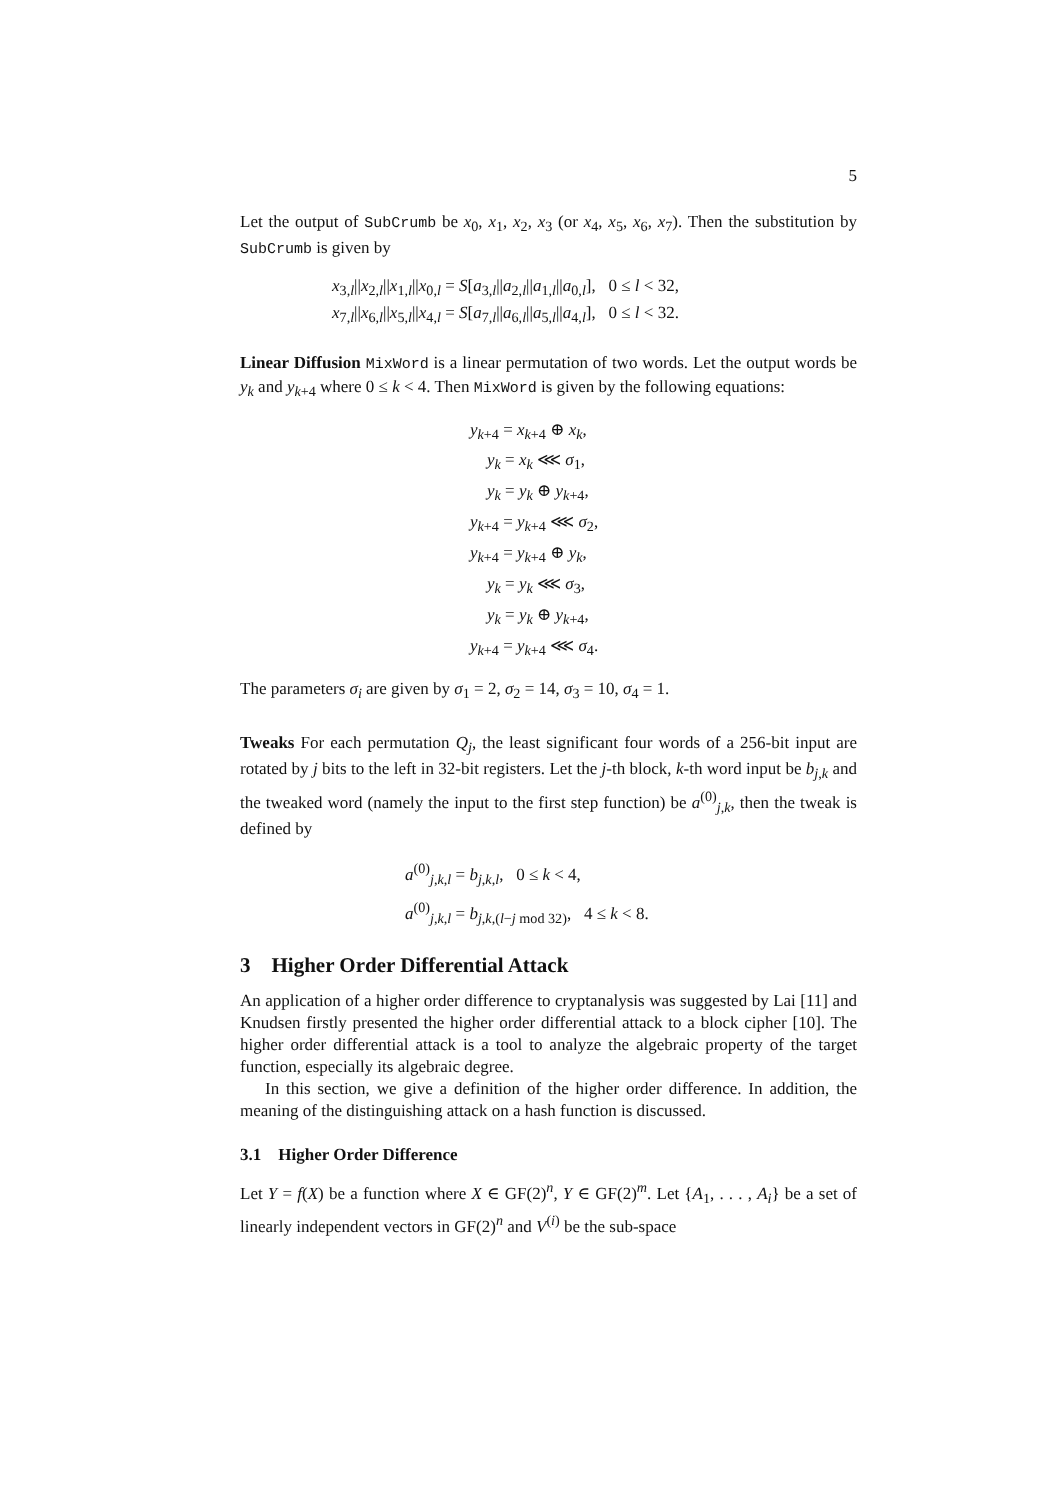5
Let the output of SubCrumb be x<sub>0</sub>, x<sub>1</sub>, x<sub>2</sub>, x<sub>3</sub> (or x<sub>4</sub>, x<sub>5</sub>, x<sub>6</sub>, x<sub>7</sub>). Then the substitution by SubCrumb is given by
x<sub>3,l</sub>||x<sub>2,l</sub>||x<sub>1,l</sub>||x<sub>0,l</sub> = S[a<sub>3,l</sub>||a<sub>2,l</sub>||a<sub>1,l</sub>||a<sub>0,l</sub>], 0 ≤ l < 32,
x<sub>7,l</sub>||x<sub>6,l</sub>||x<sub>5,l</sub>||x<sub>4,l</sub> = S[a<sub>7,l</sub>||a<sub>6,l</sub>||a<sub>5,l</sub>||a<sub>4,l</sub>], 0 ≤ l < 32.
Linear Diffusion MixWord is a linear permutation of two words. Let the output words be y<sub>k</sub> and y<sub>k+4</sub> where 0 ≤ k < 4. Then MixWord is given by the following equations:
y<sub>k+4</sub> = x<sub>k+4</sub> ⊕ x<sub>k</sub>,
y<sub>k</sub> = x<sub>k</sub> ⋘ σ<sub>1</sub>,
y<sub>k</sub> = y<sub>k</sub> ⊕ y<sub>k+4</sub>,
y<sub>k+4</sub> = y<sub>k+4</sub> ⋘ σ<sub>2</sub>,
y<sub>k+4</sub> = y<sub>k+4</sub> ⊕ y<sub>k</sub>,
y<sub>k</sub> = y<sub>k</sub> ⋘ σ<sub>3</sub>,
y<sub>k</sub> = y<sub>k</sub> ⊕ y<sub>k+4</sub>,
y<sub>k+4</sub> = y<sub>k+4</sub> ⋘ σ<sub>4</sub>.
The parameters σ<sub>i</sub> are given by σ<sub>1</sub> = 2, σ<sub>2</sub> = 14, σ<sub>3</sub> = 10, σ<sub>4</sub> = 1.
Tweaks For each permutation Q<sub>j</sub>, the least significant four words of a 256-bit input are rotated by j bits to the left in 32-bit registers. Let the j-th block, k-th word input be b<sub>j,k</sub> and the tweaked word (namely the input to the first step function) be a<sup>(0)</sup><sub>j,k</sub>, then the tweak is defined by
a<sup>(0)</sup><sub>j,k,l</sub> = b<sub>j,k,l</sub>, 0 ≤ k < 4,
a<sup>(0)</sup><sub>j,k,l</sub> = b<sub>j,k,(l−j mod 32)</sub>, 4 ≤ k < 8.
3 Higher Order Differential Attack
An application of a higher order difference to cryptanalysis was suggested by Lai [11] and Knudsen firstly presented the higher order differential attack to a block cipher [10]. The higher order differential attack is a tool to analyze the algebraic property of the target function, especially its algebraic degree.
In this section, we give a definition of the higher order difference. In addition, the meaning of the distinguishing attack on a hash function is discussed.
3.1 Higher Order Difference
Let Y = f(X) be a function where X ∈ GF(2)<sup>n</sup>, Y ∈ GF(2)<sup>m</sup>. Let {A<sub>1</sub>, . . . , A<sub>i</sub>} be a set of linearly independent vectors in GF(2)<sup>n</sup> and V<sup>(i)</sup> be the sub-space